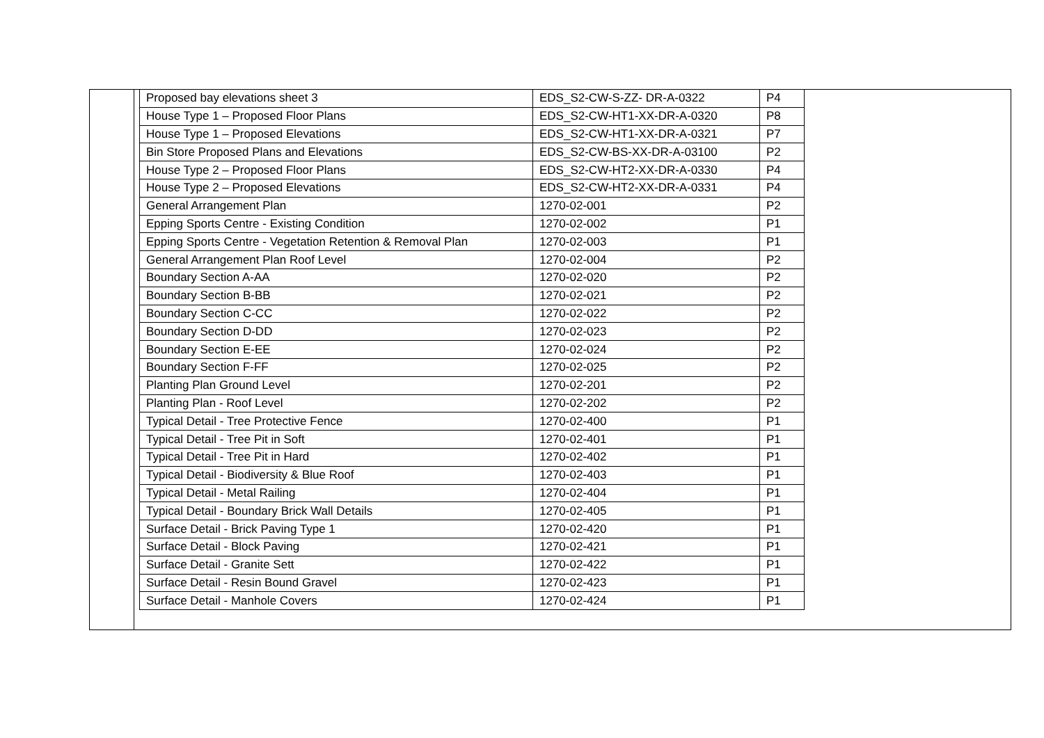| Proposed bay elevations sheet 3 | EDS_S2-CW-S-ZZ- DR-A-0322 | P4 |
| House Type 1 – Proposed Floor Plans | EDS_S2-CW-HT1-XX-DR-A-0320 | P8 |
| House Type 1 – Proposed Elevations | EDS_S2-CW-HT1-XX-DR-A-0321 | P7 |
| Bin Store Proposed Plans and Elevations | EDS_S2-CW-BS-XX-DR-A-03100 | P2 |
| House Type 2 – Proposed Floor Plans | EDS_S2-CW-HT2-XX-DR-A-0330 | P4 |
| House Type 2 – Proposed Elevations | EDS_S2-CW-HT2-XX-DR-A-0331 | P4 |
| General Arrangement Plan | 1270-02-001 | P2 |
| Epping Sports Centre - Existing Condition | 1270-02-002 | P1 |
| Epping Sports Centre - Vegetation Retention & Removal Plan | 1270-02-003 | P1 |
| General Arrangement Plan Roof Level | 1270-02-004 | P2 |
| Boundary Section A-AA | 1270-02-020 | P2 |
| Boundary Section B-BB | 1270-02-021 | P2 |
| Boundary Section C-CC | 1270-02-022 | P2 |
| Boundary Section D-DD | 1270-02-023 | P2 |
| Boundary Section E-EE | 1270-02-024 | P2 |
| Boundary Section F-FF | 1270-02-025 | P2 |
| Planting Plan Ground Level | 1270-02-201 | P2 |
| Planting Plan - Roof Level | 1270-02-202 | P2 |
| Typical Detail - Tree Protective Fence | 1270-02-400 | P1 |
| Typical Detail - Tree Pit in Soft | 1270-02-401 | P1 |
| Typical Detail - Tree Pit in Hard | 1270-02-402 | P1 |
| Typical Detail - Biodiversity & Blue Roof | 1270-02-403 | P1 |
| Typical Detail - Metal Railing | 1270-02-404 | P1 |
| Typical Detail - Boundary Brick Wall Details | 1270-02-405 | P1 |
| Surface Detail - Brick Paving Type 1 | 1270-02-420 | P1 |
| Surface Detail - Block Paving | 1270-02-421 | P1 |
| Surface Detail - Granite Sett | 1270-02-422 | P1 |
| Surface Detail - Resin Bound Gravel | 1270-02-423 | P1 |
| Surface Detail - Manhole Covers | 1270-02-424 | P1 |